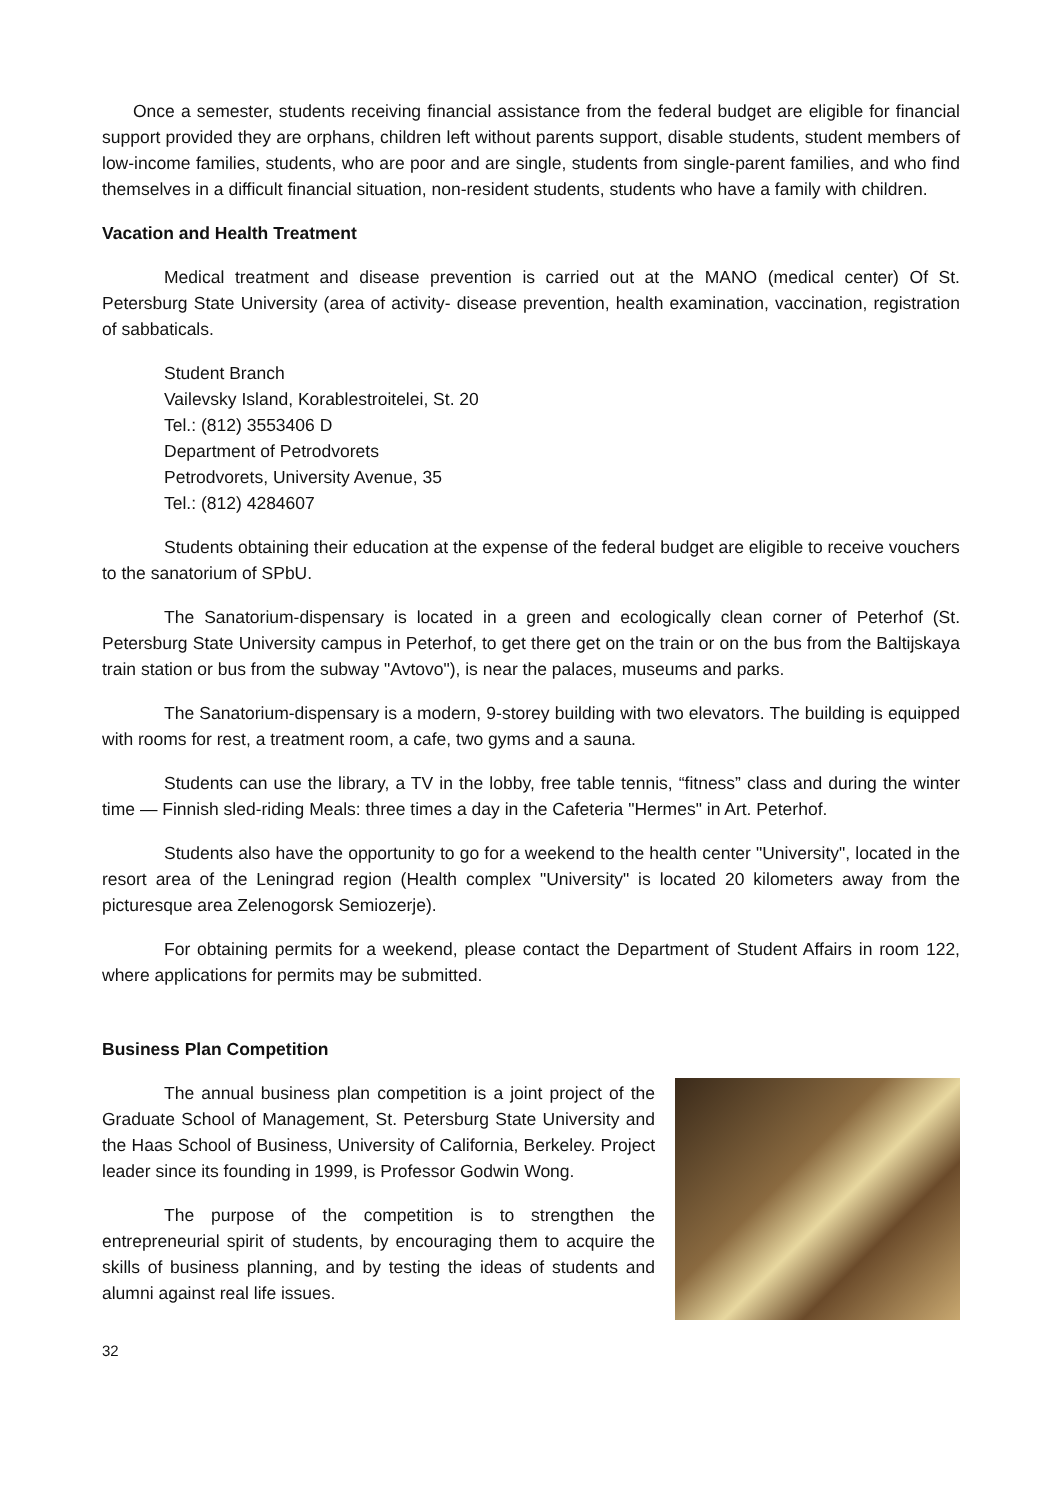Once a semester, students receiving financial assistance from the federal budget are eligible for financial support provided they are orphans, children left without parents support, disable students, student members of low-income families, students, who are poor and are single, students from single-parent families, and who find themselves in a difficult financial situation, non-resident students, students who have a family with children.
Vacation and Health Treatment
Medical treatment and disease prevention is carried out at the MANO (medical center) Of St. Petersburg State University (area of activity- disease prevention, health examination, vaccination, registration of sabbaticals.
Student Branch
Vailevsky Island, Korablestroitelei, St. 20
Tel.: (812) 3553406 D
Department of Petrodvorets
Petrodvorets, University Avenue, 35
Tel.: (812) 4284607
Students obtaining their education at the expense of the federal budget are eligible to receive vouchers to the sanatorium of SPbU.
The Sanatorium-dispensary is located in a green and ecologically clean corner of Peterhof (St. Petersburg State University campus in Peterhof, to get there get on the train or on the bus from the Baltijskaya train station or bus from the subway "Avtovo"), is near the palaces, museums and parks.
The Sanatorium-dispensary is a modern, 9-storey building with two elevators. The building is equipped with rooms for rest, a treatment room, a cafe, two gyms and a sauna.
Students can use the library, a TV in the lobby, free table tennis, “fitness” class and during the winter time — Finnish sled-riding Meals: three times a day in the Cafeteria "Hermes" in Art. Peterhof.
Students also have the opportunity to go for a weekend to the health center "University", located in the resort area of the Leningrad region (Health complex "University" is located 20 kilometers away from the picturesque area Zelenogorsk Semiozerje).
For obtaining permits for a weekend, please contact the Department of Student Affairs in room 122, where applications for permits may be submitted.
Business Plan Competition
The annual business plan competition is a joint project of the Graduate School of Management, St. Petersburg State University and the Haas School of Business, University of California, Berkeley. Project leader since its founding in 1999, is Professor Godwin Wong.
The purpose of the competition is to strengthen the entrepreneurial spirit of students, by encouraging them to acquire the skills of business planning, and by testing the ideas of students and alumni against real life issues.
32